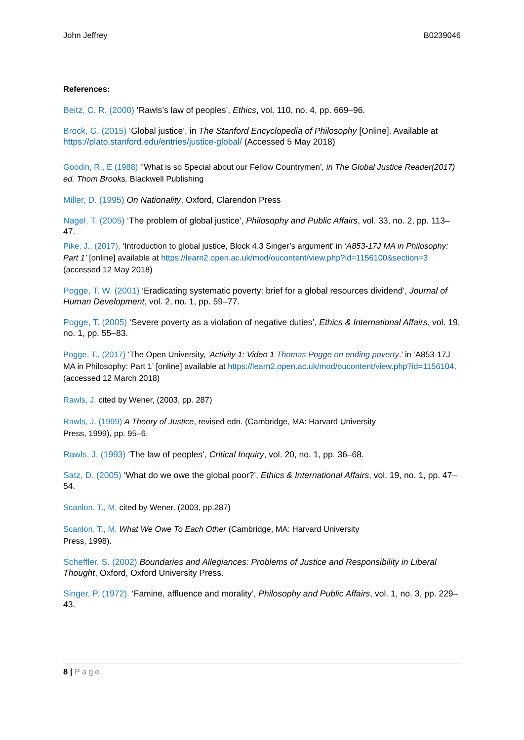John Jeffrey B0239046
References:
Beitz, C. R. (2000) ‘Rawls’s law of peoples’, Ethics, vol. 110, no. 4, pp. 669–96.
Brock, G. (2015) ‘Global justice’, in The Stanford Encyclopedia of Philosophy [Online]. Available at https://plato.stanford.edu/entries/justice-global/ (Accessed 5 May 2018)
Goodin, R., E (1988) ‘’What is so Special about our Fellow Countrymen’, in The Global Justice Reader(2017) ed. Thom Brooks, Blackwell Publishing
Miller, D. (1995) On Nationality, Oxford, Clarendon Press
Nagel, T. (2005) ‘The problem of global justice’, Philosophy and Public Affairs, vol. 33, no. 2, pp. 113–47.
Pike, J., (2017), ‘Introduction to global justice, Block 4.3 Singer’s argument’ in ‘A853-17J MA in Philosophy: Part 1’ [online] available at https://learn2.open.ac.uk/mod/oucontent/view.php?id=1156100&section=3 (accessed 12 May 2018)
Pogge, T. W. (2001) ‘Eradicating systematic poverty: brief for a global resources dividend’, Journal of Human Development, vol. 2, no. 1, pp. 59–77.
Pogge, T. (2005) ‘Severe poverty as a violation of negative duties’, Ethics & International Affairs, vol. 19, no. 1, pp. 55–83.
Pogge, T., (2017) ‘The Open University, ‘Activity 1: Video 1 Thomas Pogge on ending poverty.’ in ‘A853-17J MA in Philosophy: Part 1’ [online] available at https://learn2.open.ac.uk/mod/oucontent/view.php?id=1156104, (accessed 12 March 2018)
Rawls, J. cited by Wener, (2003, pp. 287)
Rawls, J. (1999) A Theory of Justice, revised edn. (Cambridge, MA: Harvard University
Press, 1999), pp. 95–6.
Rawls, J. (1993) ‘The law of peoples’, Critical Inquiry, vol. 20, no. 1, pp. 36–68.
Satz, D. (2005) ‘What do we owe the global poor?’, Ethics & International Affairs, vol. 19, no. 1, pp. 47–54.
Scanlon, T., M. cited by Wener, (2003, pp.287)
Scanlon, T., M. What We Owe To Each Other (Cambridge, MA: Harvard University
Press, 1998).
Scheffler, S. (2002) Boundaries and Allegiances: Problems of Justice and Responsibility in Liberal Thought, Oxford, Oxford University Press.
Singer, P. (1972). ‘Famine, affluence and morality’, Philosophy and Public Affairs, vol. 1, no. 3, pp. 229–43.
8 | Page